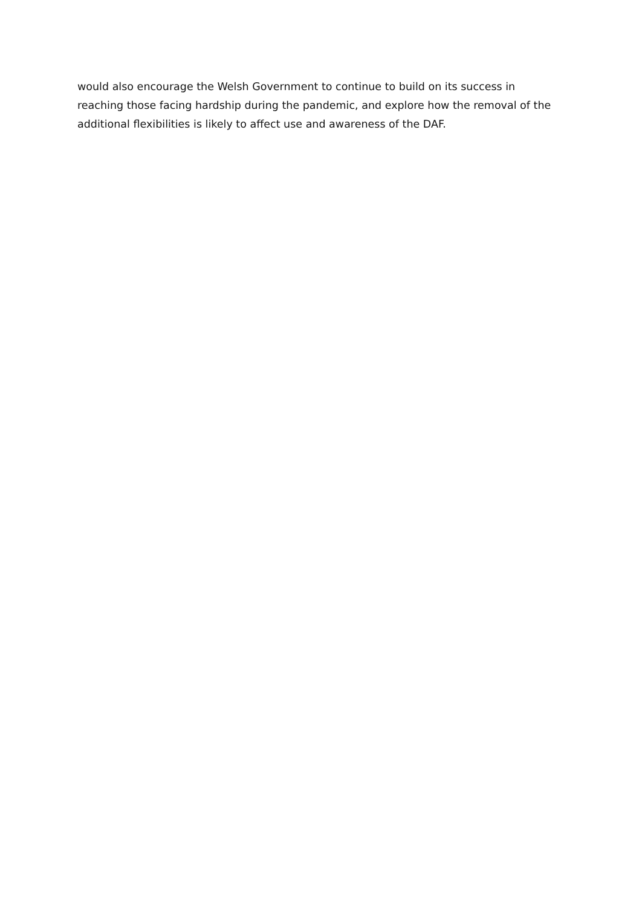would also encourage the Welsh Government to continue to build on its success in reaching those facing hardship during the pandemic, and explore how the removal of the additional flexibilities is likely to affect use and awareness of the DAF.